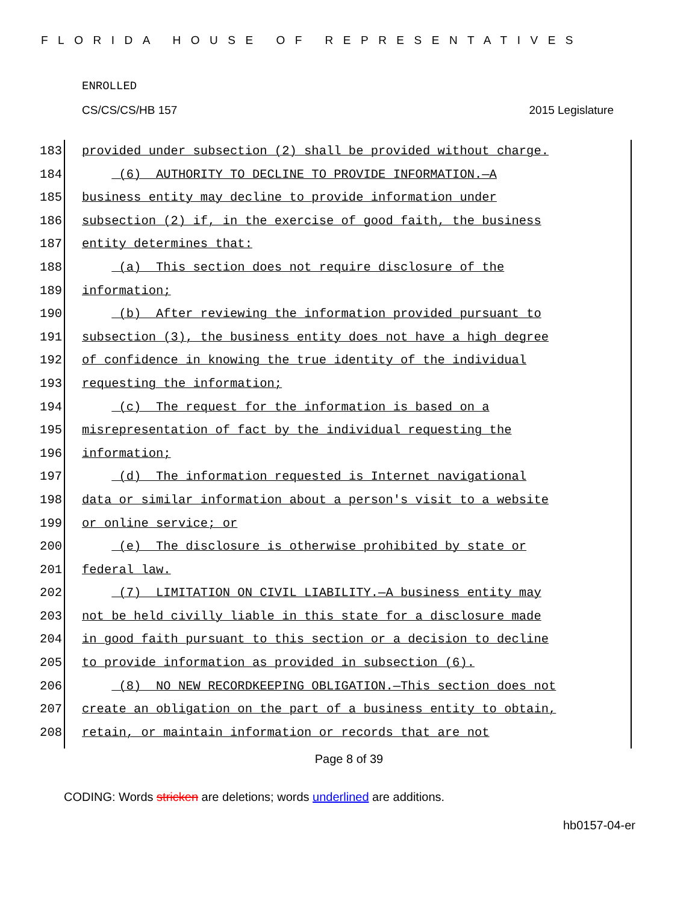FLORIDA HOUSE OF REPRESENTATIVES
ENROLLED
CS/CS/CS/HB 157 2015 Legislature
183 provided under subsection (2) shall be provided without charge.
184 (6) AUTHORITY TO DECLINE TO PROVIDE INFORMATION.—A
185 business entity may decline to provide information under
186 subsection (2) if, in the exercise of good faith, the business
187 entity determines that:
188 (a) This section does not require disclosure of the
189 information;
190 (b) After reviewing the information provided pursuant to
191 subsection (3), the business entity does not have a high degree
192 of confidence in knowing the true identity of the individual
193 requesting the information;
194 (c) The request for the information is based on a
195 misrepresentation of fact by the individual requesting the
196 information;
197 (d) The information requested is Internet navigational
198 data or similar information about a person's visit to a website
199 or online service; or
200 (e) The disclosure is otherwise prohibited by state or
201 federal law.
202 (7) LIMITATION ON CIVIL LIABILITY.—A business entity may
203 not be held civilly liable in this state for a disclosure made
204 in good faith pursuant to this section or a decision to decline
205 to provide information as provided in subsection (6).
206 (8) NO NEW RECORDKEEPING OBLIGATION.—This section does not
207 create an obligation on the part of a business entity to obtain,
208 retain, or maintain information or records that are not
Page 8 of 39
CODING: Words stricken are deletions; words underlined are additions.
hb0157-04-er